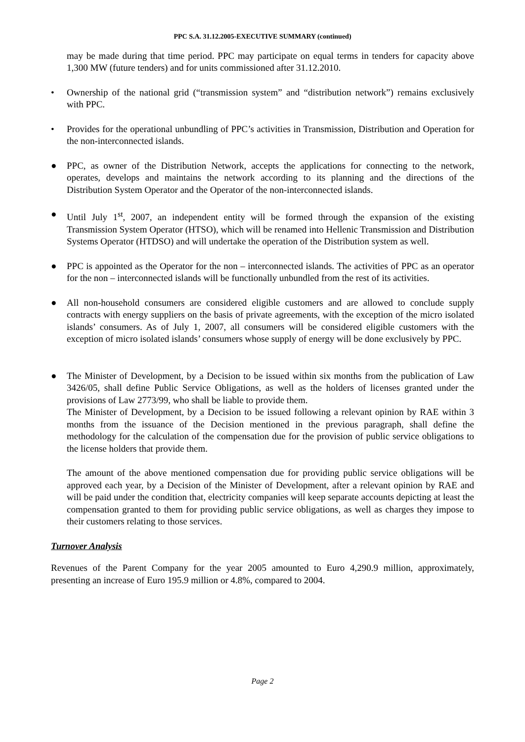PPC S.A. 31.12.2005-EXECUTIVE SUMMARY (continued)
may be made during that time period. PPC may participate on equal terms in tenders for capacity above 1,300 MW (future tenders) and for units commissioned after 31.12.2010.
• Ownership of the national grid (“transmission system” and “distribution network”) remains exclusively with PPC.
• Provides for the operational unbundling of PPC’s activities in Transmission, Distribution and Operation for the non-interconnected islands.
● PPC, as owner of the Distribution Network, accepts the applications for connecting to the network, operates, develops and maintains the network according to its planning and the directions of the Distribution System Operator and the Operator of the non-interconnected islands.
● Until July 1<sup>st</sup>, 2007, an independent entity will be formed through the expansion of the existing Transmission System Operator (HTSO), which will be renamed into Hellenic Transmission and Distribution Systems Operator (HTDSO) and will undertake the operation of the Distribution system as well.
● PPC is appointed as the Operator for the non – interconnected islands. The activities of PPC as an operator for the non – interconnected islands will be functionally unbundled from the rest of its activities.
● All non-household consumers are considered eligible customers and are allowed to conclude supply contracts with energy suppliers on the basis of private agreements, with the exception of the micro isolated islands’ consumers. As of July 1, 2007, all consumers will be considered eligible customers with the exception of micro isolated islands’ consumers whose supply of energy will be done exclusively by PPC.
● The Minister of Development, by a Decision to be issued within six months from the publication of Law 3426/05, shall define Public Service Obligations, as well as the holders of licenses granted under the provisions of Law 2773/99, who shall be liable to provide them.
The Minister of Development, by a Decision to be issued following a relevant opinion by RAE within 3 months from the issuance of the Decision mentioned in the previous paragraph, shall define the methodology for the calculation of the compensation due for the provision of public service obligations to the license holders that provide them.
The amount of the above mentioned compensation due for providing public service obligations will be approved each year, by a Decision of the Minister of Development, after a relevant opinion by RAE and will be paid under the condition that, electricity companies will keep separate accounts depicting at least the compensation granted to them for providing public service obligations, as well as charges they impose to their customers relating to those services.
Turnover Analysis
Revenues of the Parent Company for the year 2005 amounted to Euro 4,290.9 million, approximately, presenting an increase of Euro 195.9 million or 4.8%, compared to 2004.
Page 2